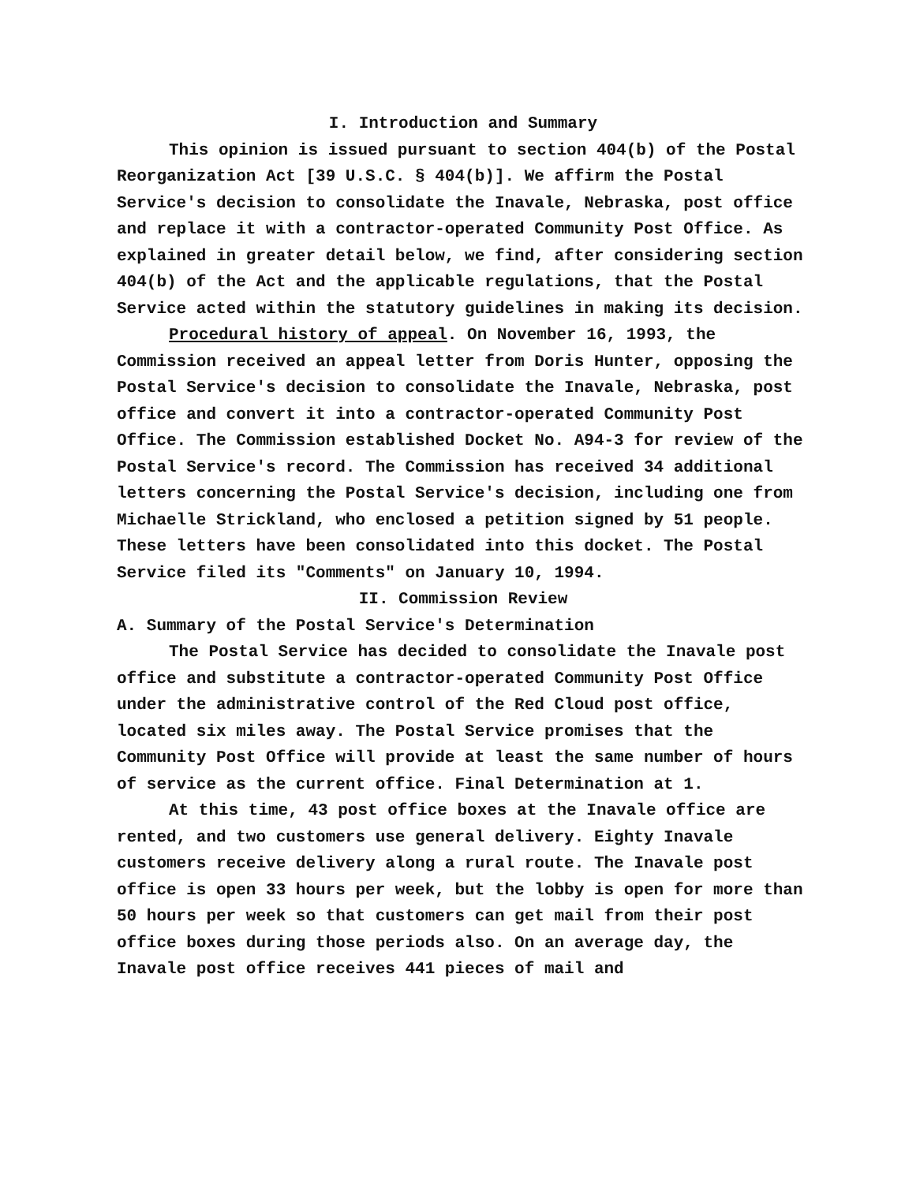I. Introduction and Summary
This opinion is issued pursuant to section 404(b) of the Postal Reorganization Act [39 U.S.C. § 404(b)]. We affirm the Postal Service's decision to consolidate the Inavale, Nebraska, post office and replace it with a contractor-operated Community Post Office. As explained in greater detail below, we find, after considering section 404(b) of the Act and the applicable regulations, that the Postal Service acted within the statutory guidelines in making its decision.
Procedural history of appeal. On November 16, 1993, the Commission received an appeal letter from Doris Hunter, opposing the Postal Service's decision to consolidate the Inavale, Nebraska, post office and convert it into a contractor-operated Community Post Office. The Commission established Docket No. A94-3 for review of the Postal Service's record. The Commission has received 34 additional letters concerning the Postal Service's decision, including one from Michaelle Strickland, who enclosed a petition signed by 51 people. These letters have been consolidated into this docket. The Postal Service filed its "Comments" on January 10, 1994.
II. Commission Review
A. Summary of the Postal Service's Determination
The Postal Service has decided to consolidate the Inavale post office and substitute a contractor-operated Community Post Office under the administrative control of the Red Cloud post office, located six miles away. The Postal Service promises that the Community Post Office will provide at least the same number of hours of service as the current office. Final Determination at 1.
At this time, 43 post office boxes at the Inavale office are rented, and two customers use general delivery. Eighty Inavale customers receive delivery along a rural route. The Inavale post office is open 33 hours per week, but the lobby is open for more than 50 hours per week so that customers can get mail from their post office boxes during those periods also. On an average day, the Inavale post office receives 441 pieces of mail and